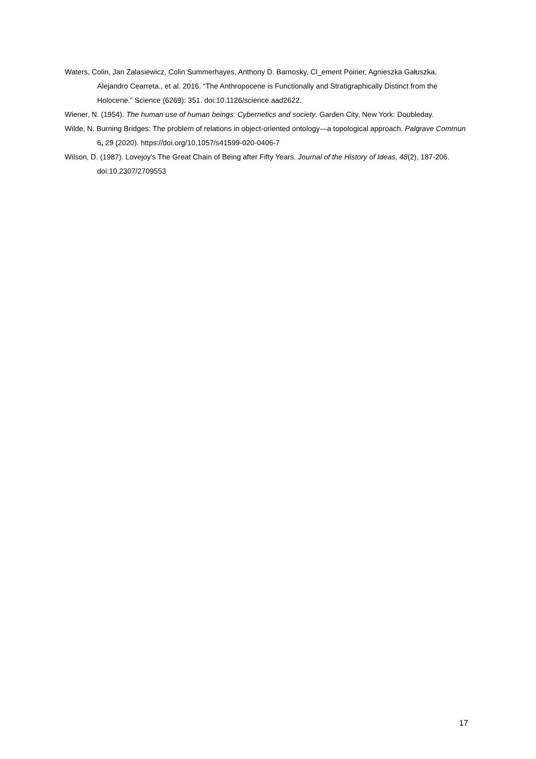Waters, Colin, Jan Zalasiewicz, Colin Summerhayes, Anthony D. Barnosky, Cl_ement Poirier, Agnieszka Gałuszka, Alejandro Cearreta., et al. 2016. “The Anthropocene is Functionally and Stratigraphically Distinct from the Holocene.” Science (6269): 351. doi:10.1126/science.aad2622.
Wiener, N. (1954). The human use of human beings: Cybernetics and society. Garden City, New York: Doubleday.
Wilde, N. Burning Bridges: The problem of relations in object-oriented ontology—a topological approach. Palgrave Commun 6, 29 (2020). https://doi.org/10.1057/s41599-020-0406-7
Wilson, D. (1987). Lovejoy's The Great Chain of Being after Fifty Years. Journal of the History of Ideas, 48(2), 187-206. doi:10.2307/2709553
17